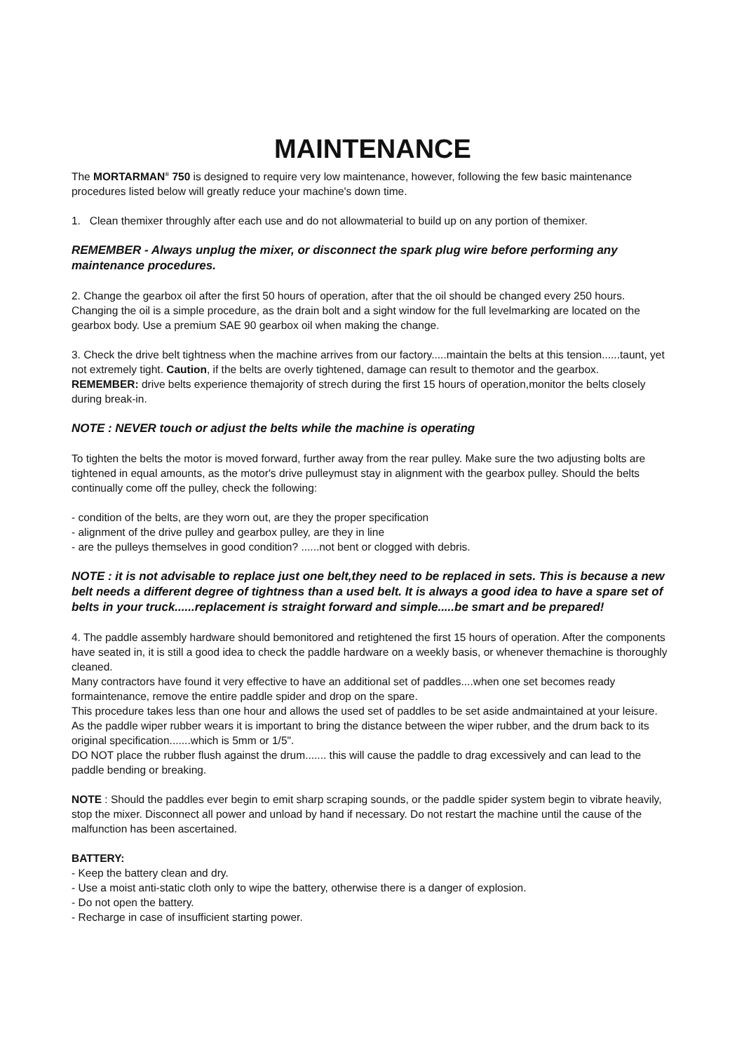MAINTENANCE
The MORTARMAN<sup>®</sup> 750 is designed to require very low maintenance, however, following the few basic maintenance procedures listed below will greatly reduce your machine's down time.
1. Clean themixer throughly after each use and do not allowmaterial to build up on any portion of themixer.
REMEMBER - Always unplug the mixer, or disconnect the spark plug wire before performing any maintenance procedures.
2. Change the gearbox oil after the first 50 hours of operation, after that the oil should be changed every 250 hours. Changing the oil is a simple procedure, as the drain bolt and a sight window for the full levelmarking are located on the gearbox body. Use a premium SAE 90 gearbox oil when making the change.
3. Check the drive belt tightness when the machine arrives from our factory.....maintain the belts at this tension......taunt, yet not extremely tight. Caution, if the belts are overly tightened, damage can result to themotor and the gearbox.
REMEMBER: drive belts experience themajority of strech during the first 15 hours of operation,monitor the belts closely during break-in.
NOTE : NEVER touch or adjust the belts while the machine is operating
To tighten the belts the motor is moved forward, further away from the rear pulley. Make sure the two adjusting bolts are tightened in equal amounts, as the motor's drive pulleymust stay in alignment with the gearbox pulley. Should the belts continually come off the pulley, check the following:
- condition of the belts, are they worn out, are they the proper specification
- alignment of the drive pulley and gearbox pulley, are they in line
- are the pulleys themselves in good condition? ......not bent or clogged with debris.
NOTE : it is not advisable to replace just one belt,they need to be replaced in sets. This is because a new belt needs a different degree of tightness than a used belt. It is always a good idea to have a spare set of belts in your truck......replacement is straight forward and simple.....be smart and be prepared!
4. The paddle assembly hardware should bemonitored and retightened the first 15 hours of operation. After the components have seated in, it is still a good idea to check the paddle hardware on a weekly basis, or whenever themachine is thoroughly cleaned.
Many contractors have found it very effective to have an additional set of paddles....when one set becomes ready formaintenance, remove the entire paddle spider and drop on the spare.
This procedure takes less than one hour and allows the used set of paddles to be set aside andmaintained at your leisure.
As the paddle wiper rubber wears it is important to bring the distance between the wiper rubber, and the drum back to its original specification.......which is 5mm or 1/5".
DO NOT place the rubber flush against the drum....... this will cause the paddle to drag excessively and can lead to the paddle bending or breaking.
NOTE : Should the paddles ever begin to emit sharp scraping sounds, or the paddle spider system begin to vibrate heavily, stop the mixer. Disconnect all power and unload by hand if necessary. Do not restart the machine until the cause of the malfunction has been ascertained.
BATTERY:
- Keep the battery clean and dry.
- Use a moist anti-static cloth only to wipe the battery, otherwise there is a danger of explosion.
- Do not open the battery.
- Recharge in case of insufficient starting power.